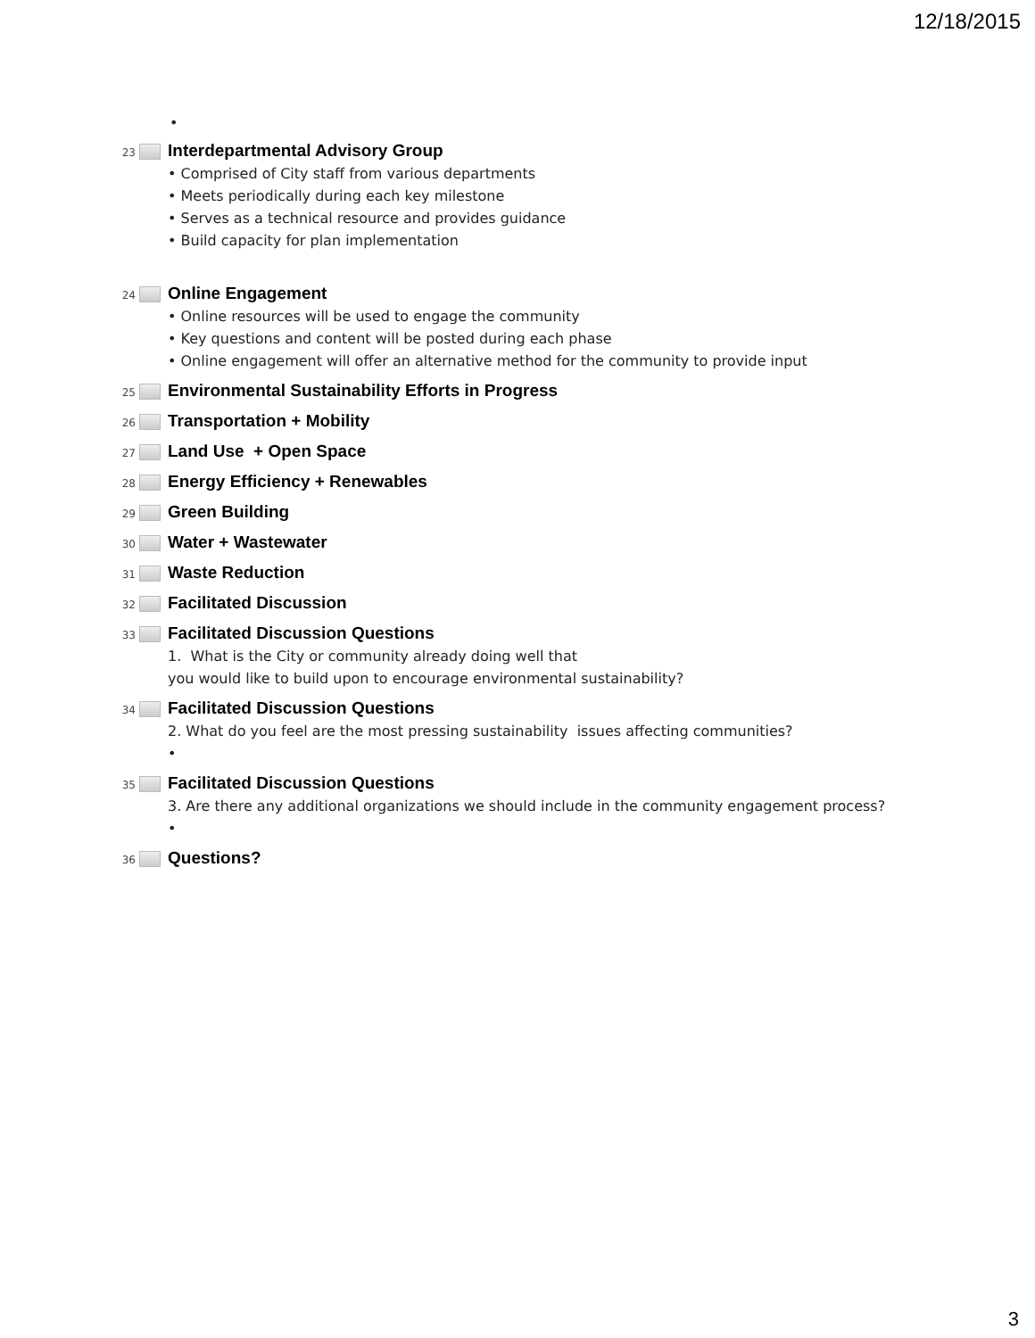12/18/2015
•
23
Interdepartmental Advisory Group
• Comprised of City staff from various departments
• Meets periodically during each key milestone
• Serves as a technical resource and provides guidance
• Build capacity for plan implementation
24
Online Engagement
• Online resources will be used to engage the community
• Key questions and content will be posted during each phase
• Online engagement will offer an alternative method for the community to provide input
25
Environmental Sustainability Efforts in Progress
26
Transportation + Mobility
27
Land Use + Open Space
28
Energy Efficiency + Renewables
29
Green Building
30
Water + Wastewater
31
Waste Reduction
32
Facilitated Discussion
33
Facilitated Discussion Questions
1. What is the City or community already doing well that
you would like to build upon to encourage environmental sustainability?
34
Facilitated Discussion Questions
2. What do you feel are the most pressing sustainability issues affecting communities?
•
35
Facilitated Discussion Questions
3. Are there any additional organizations we should include in the community engagement process?
•
36
Questions?
3